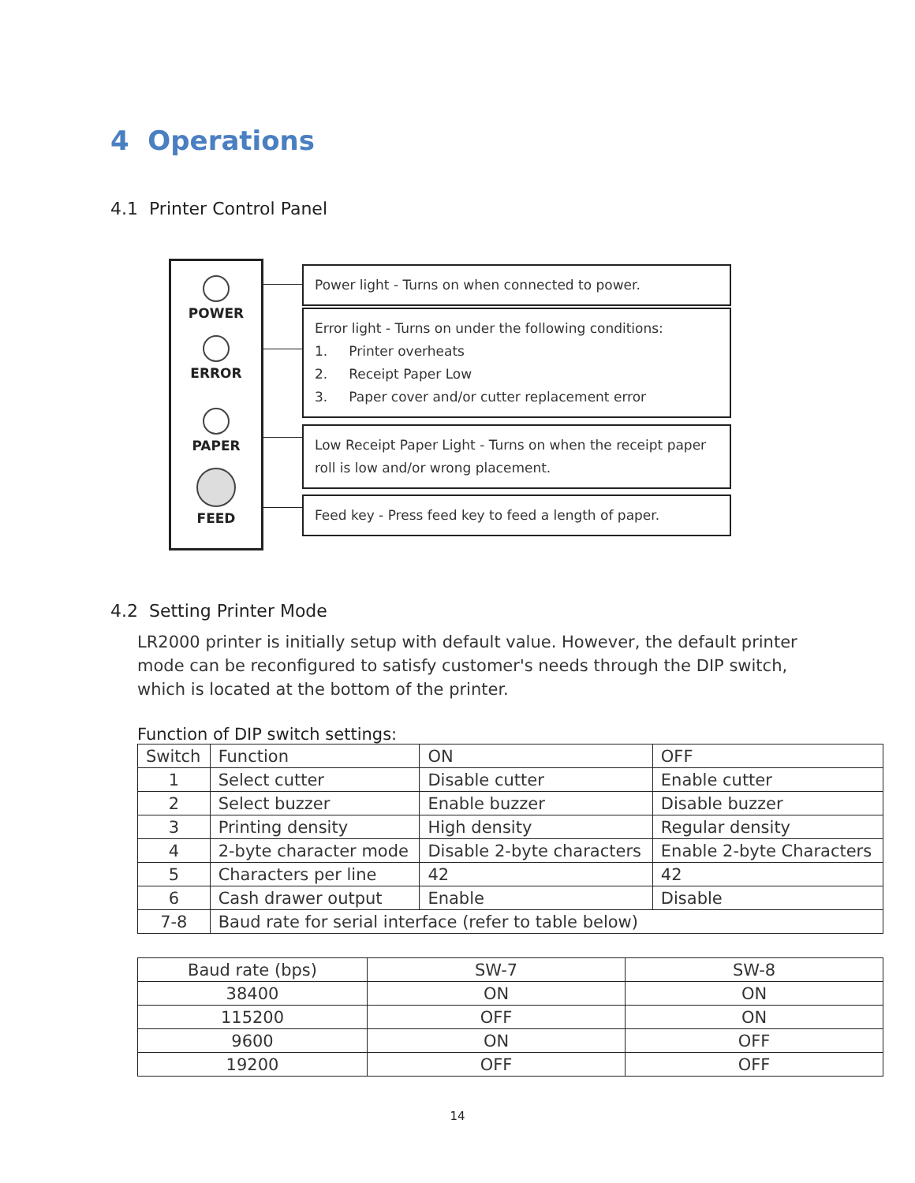4 Operations
4.1 Printer Control Panel
POWER
ERROR
PAPER
FEED
Power light - Turns on when connected to power.
Error light - Turns on under the following conditions:
1. Printer overheats
2. Receipt Paper Low
3. Paper cover and/or cutter replacement error
Low Receipt Paper Light - Turns on when the receipt paper roll is low and/or wrong placement.
Feed key - Press feed key to feed a length of paper.
4.2 Setting Printer Mode
LR2000 printer is initially setup with default value. However, the default printer mode can be reconfigured to satisfy customer's needs through the DIP switch, which is located at the bottom of the printer.
Function of DIP switch settings:
| Switch | Function | ON | OFF |
| --- | --- | --- | --- |
| 1 | Select cutter | Disable cutter | Enable cutter |
| 2 | Select buzzer | Enable buzzer | Disable buzzer |
| 3 | Printing density | High density | Regular density |
| 4 | 2-byte character mode | Disable 2-byte characters | Enable 2-byte Characters |
| 5 | Characters per line | 42 | 42 |
| 6 | Cash drawer output | Enable | Disable |
| 7-8 | Baud rate for serial interface (refer to table below) | | |
| Baud rate (bps) | SW-7 | SW-8 |
| --- | --- | --- |
| 38400 | ON | ON |
| 115200 | OFF | ON |
| 9600 | ON | OFF |
| 19200 | OFF | OFF |
14